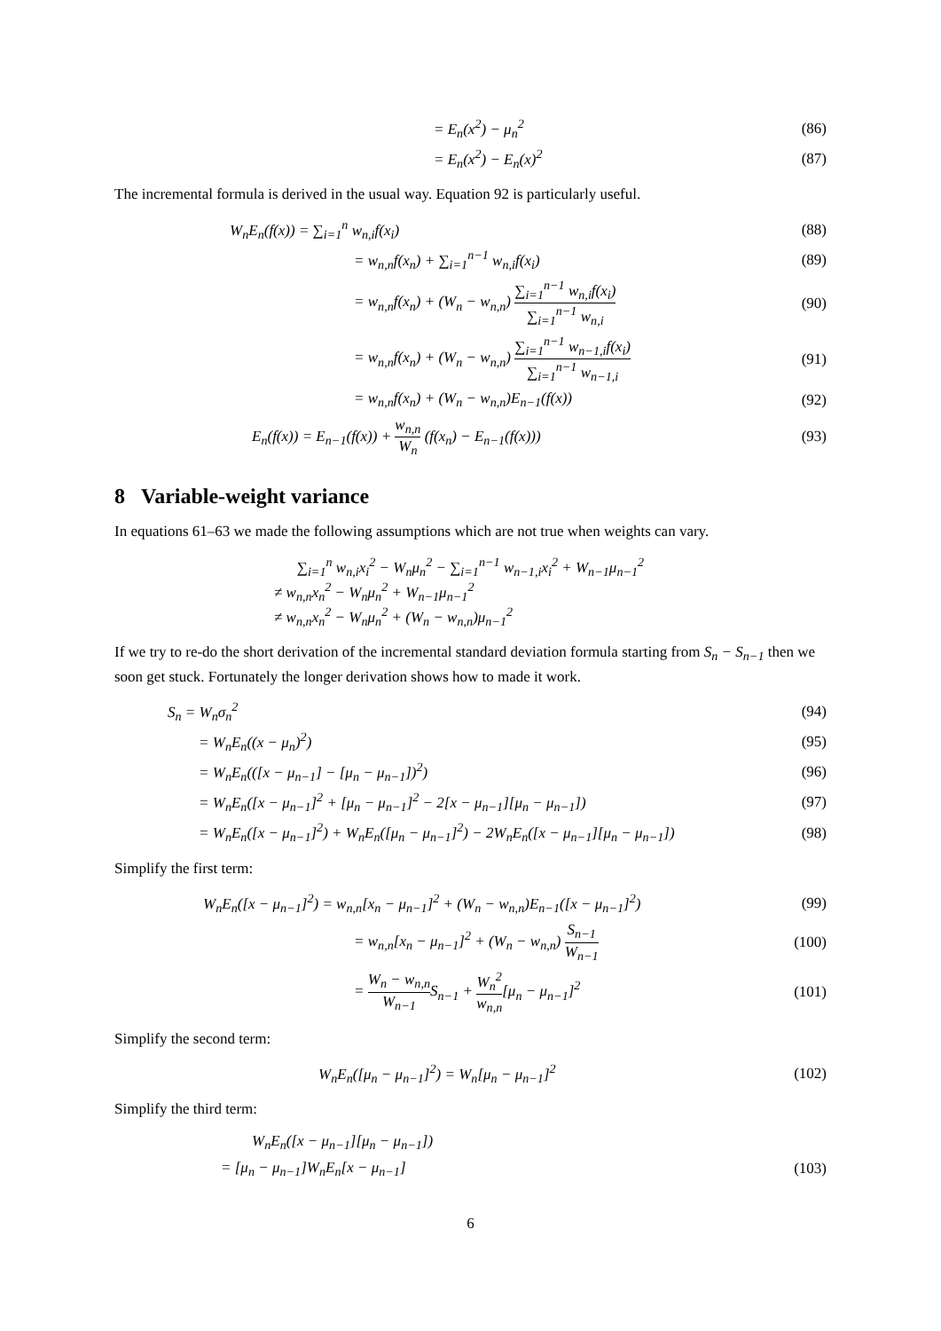= E<sub>n</sub>(x<sup>2</sup>) − μ<sub>n</sub><sup>2</sup> (86)
= E<sub>n</sub>(x<sup>2</sup>) − E<sub>n</sub>(x)<sup>2</sup> (87)
The incremental formula is derived in the usual way. Equation 92 is particularly useful.
W<sub>n</sub>E<sub>n</sub>(f(x)) = ∑<sub>i=1</sub><sup>n</sup> w<sub>n,i</sub>f(x<sub>i</sub>) (88)
= w<sub>n,n</sub>f(x<sub>n</sub>) + ∑<sub>i=1</sub><sup>n−1</sup> w<sub>n,i</sub>f(x<sub>i</sub>)
(89)
= w<sub>n,n</sub>f(x<sub>n</sub>) + (W<sub>n</sub> − w<sub>n,n</sub>) ∑<sub>i=1</sub><sup>n−1</sup> w<sub>n,i</sub>f(x<sub>i</sub>) ∑<sub>i=1</sub><sup>n−1</sup> w<sub>n,i</sub>
(90)
= w<sub>n,n</sub>f(x<sub>n</sub>) + (W<sub>n</sub> − w<sub>n,n</sub>) ∑<sub>i=1</sub><sup>n−1</sup> w<sub>n−1,i</sub>f(x<sub>i</sub>) ∑<sub>i=1</sub><sup>n−1</sup> w<sub>n−1,i</sub>
(91)
= w<sub>n,n</sub>f(x<sub>n</sub>) + (W<sub>n</sub> − w<sub>n,n</sub>)E<sub>n−1</sub>(f(x))
(92)
E<sub>n</sub>(f(x)) = E<sub>n−1</sub>(f(x)) + w<sub>n,n</sub> W<sub>n</sub> (f(x<sub>n</sub>) − E<sub>n−1</sub>(f(x)))
(93)
8 Variable-weight variance
In equations 61–63 we made the following assumptions which are not true when weights can vary.
∑<sub>i=1</sub><sup>n</sup> w<sub>n,i</sub>x<sub>i</sub><sup>2</sup> − W<sub>n</sub>μ<sub>n</sub><sup>2</sup> − ∑<sub>i=1</sub><sup>n−1</sup> w<sub>n−1,i</sub>x<sub>i</sub><sup>2</sup> + W<sub>n−1</sub>μ<sub>n−1</sub><sup>2</sup>
≠ w<sub>n,n</sub>x<sub>n</sub><sup>2</sup> − W<sub>n</sub>μ<sub>n</sub><sup>2</sup> + W<sub>n−1</sub>μ<sub>n−1</sub><sup>2</sup>
≠ w<sub>n,n</sub>x<sub>n</sub><sup>2</sup> − W<sub>n</sub>μ<sub>n</sub><sup>2</sup> + (W<sub>n</sub> − w<sub>n,n</sub>)μ<sub>n−1</sub><sup>2</sup>
If we try to re-do the short derivation of the incremental standard deviation formula starting from S<sub>n</sub> − S<sub>n−1</sub> then we soon get stuck. Fortunately the longer derivation shows how to made it work.
S<sub>n</sub> = W<sub>n</sub>σ<sub>n</sub><sup>2</sup> (94)
= W<sub>n</sub>E<sub>n</sub>((x − μ<sub>n</sub>)<sup>2</sup>) (95)
= W<sub>n</sub>E<sub>n</sub>(([x − μ<sub>n−1</sub>] − [μ<sub>n</sub> − μ<sub>n−1</sub>])<sup>2</sup>)
(96)
= W<sub>n</sub>E<sub>n</sub>([x − μ<sub>n−1</sub>]<sup>2</sup> + [μ<sub>n</sub> − μ<sub>n−1</sub>]<sup>2</sup> − 2[x − μ<sub>n−1</sub>][μ<sub>n</sub> − μ<sub>n−1</sub>])
(97)
= W<sub>n</sub>E<sub>n</sub>([x − μ<sub>n−1</sub>]<sup>2</sup>) + W<sub>n</sub>E<sub>n</sub>([μ<sub>n</sub> − μ<sub>n−1</sub>]<sup>2</sup>) − 2W<sub>n</sub>E<sub>n</sub>([x − μ<sub>n−1</sub>][μ<sub>n</sub> − μ<sub>n−1</sub>])
(98)
Simplify the first term:
W<sub>n</sub>E<sub>n</sub>([x − μ<sub>n−1</sub>]<sup>2</sup>) = w<sub>n,n</sub>[x<sub>n</sub> − μ<sub>n−1</sub>]<sup>2</sup> + (W<sub>n</sub> − w<sub>n,n</sub>)E<sub>n−1</sub>([x − μ<sub>n−1</sub>]<sup>2</sup>)
(99)
= w<sub>n,n</sub>[x<sub>n</sub> − μ<sub>n−1</sub>]<sup>2</sup> + (W<sub>n</sub> − w<sub>n,n</sub>) S<sub>n−1</sub> W<sub>n−1</sub>
(100)
= W<sub>n</sub> − w<sub>n,n</sub> W<sub>n−1</sub> S<sub>n−1</sub> + W<sub>n</sub><sup>2</sup> w<sub>n,n</sub>[μ<sub>n</sub> − μ<sub>n−1</sub>]<sup>2</sup>
(101)
Simplify the second term:
W<sub>n</sub>E<sub>n</sub>([μ<sub>n</sub> − μ<sub>n−1</sub>]<sup>2</sup>) = W<sub>n</sub>[μ<sub>n</sub> − μ<sub>n−1</sub>]<sup>2</sup>
(102)
Simplify the third term:
W<sub>n</sub>E<sub>n</sub>([x − μ<sub>n−1</sub>][μ<sub>n</sub> − μ<sub>n−1</sub>])
= [μ<sub>n</sub> − μ<sub>n−1</sub>]W<sub>n</sub>E<sub>n</sub>[x − μ<sub>n−1</sub>] (103)
6